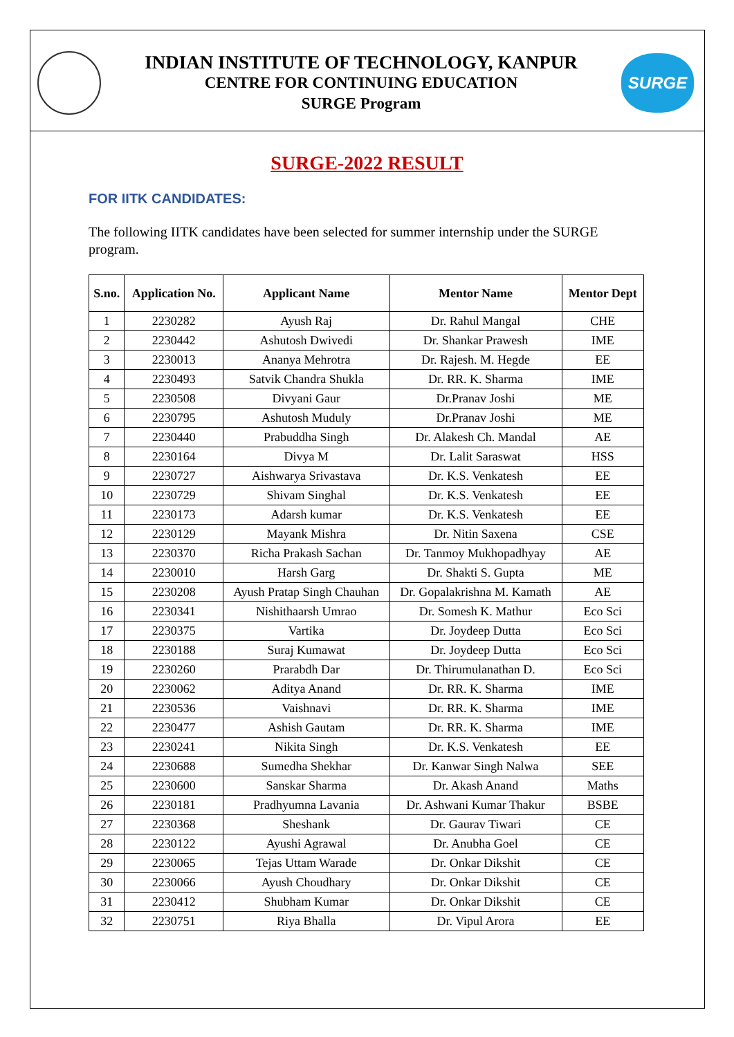INDIAN INSTITUTE OF TECHNOLOGY, KANPUR
CENTRE FOR CONTINUING EDUCATION
SURGE Program
SURGE
SURGE-2022 RESULT
FOR IITK CANDIDATES:
The following IITK candidates have been selected for summer internship under the SURGE program.
| S.no. | Application No. | Applicant Name | Mentor Name | Mentor Dept |
| --- | --- | --- | --- | --- |
| 1 | 2230282 | Ayush Raj | Dr. Rahul Mangal | CHE |
| 2 | 2230442 | Ashutosh Dwivedi | Dr. Shankar Prawesh | IME |
| 3 | 2230013 | Ananya Mehrotra | Dr. Rajesh. M. Hegde | EE |
| 4 | 2230493 | Satvik Chandra Shukla | Dr. RR. K. Sharma | IME |
| 5 | 2230508 | Divyani Gaur | Dr.Pranav Joshi | ME |
| 6 | 2230795 | Ashutosh Muduly | Dr.Pranav Joshi | ME |
| 7 | 2230440 | Prabuddha Singh | Dr. Alakesh Ch. Mandal | AE |
| 8 | 2230164 | Divya M | Dr. Lalit Saraswat | HSS |
| 9 | 2230727 | Aishwarya Srivastava | Dr. K.S. Venkatesh | EE |
| 10 | 2230729 | Shivam Singhal | Dr. K.S. Venkatesh | EE |
| 11 | 2230173 | Adarsh kumar | Dr. K.S. Venkatesh | EE |
| 12 | 2230129 | Mayank Mishra | Dr. Nitin Saxena | CSE |
| 13 | 2230370 | Richa Prakash Sachan | Dr. Tanmoy Mukhopadhyay | AE |
| 14 | 2230010 | Harsh Garg | Dr. Shakti S. Gupta | ME |
| 15 | 2230208 | Ayush Pratap Singh Chauhan | Dr. Gopalakrishna M. Kamath | AE |
| 16 | 2230341 | Nishithaarsh Umrao | Dr. Somesh K. Mathur | Eco Sci |
| 17 | 2230375 | Vartika | Dr. Joydeep Dutta | Eco Sci |
| 18 | 2230188 | Suraj Kumawat | Dr. Joydeep Dutta | Eco Sci |
| 19 | 2230260 | Prarabdh Dar | Dr. Thirumulanathan D. | Eco Sci |
| 20 | 2230062 | Aditya Anand | Dr. RR. K. Sharma | IME |
| 21 | 2230536 | Vaishnavi | Dr. RR. K. Sharma | IME |
| 22 | 2230477 | Ashish Gautam | Dr. RR. K. Sharma | IME |
| 23 | 2230241 | Nikita Singh | Dr. K.S. Venkatesh | EE |
| 24 | 2230688 | Sumedha Shekhar | Dr. Kanwar Singh Nalwa | SEE |
| 25 | 2230600 | Sanskar Sharma | Dr. Akash Anand | Maths |
| 26 | 2230181 | Pradhyumna Lavania | Dr. Ashwani Kumar Thakur | BSBE |
| 27 | 2230368 | Sheshank | Dr. Gaurav Tiwari | CE |
| 28 | 2230122 | Ayushi Agrawal | Dr. Anubha Goel | CE |
| 29 | 2230065 | Tejas Uttam Warade | Dr. Onkar Dikshit | CE |
| 30 | 2230066 | Ayush Choudhary | Dr. Onkar Dikshit | CE |
| 31 | 2230412 | Shubham Kumar | Dr. Onkar Dikshit | CE |
| 32 | 2230751 | Riya Bhalla | Dr. Vipul Arora | EE |